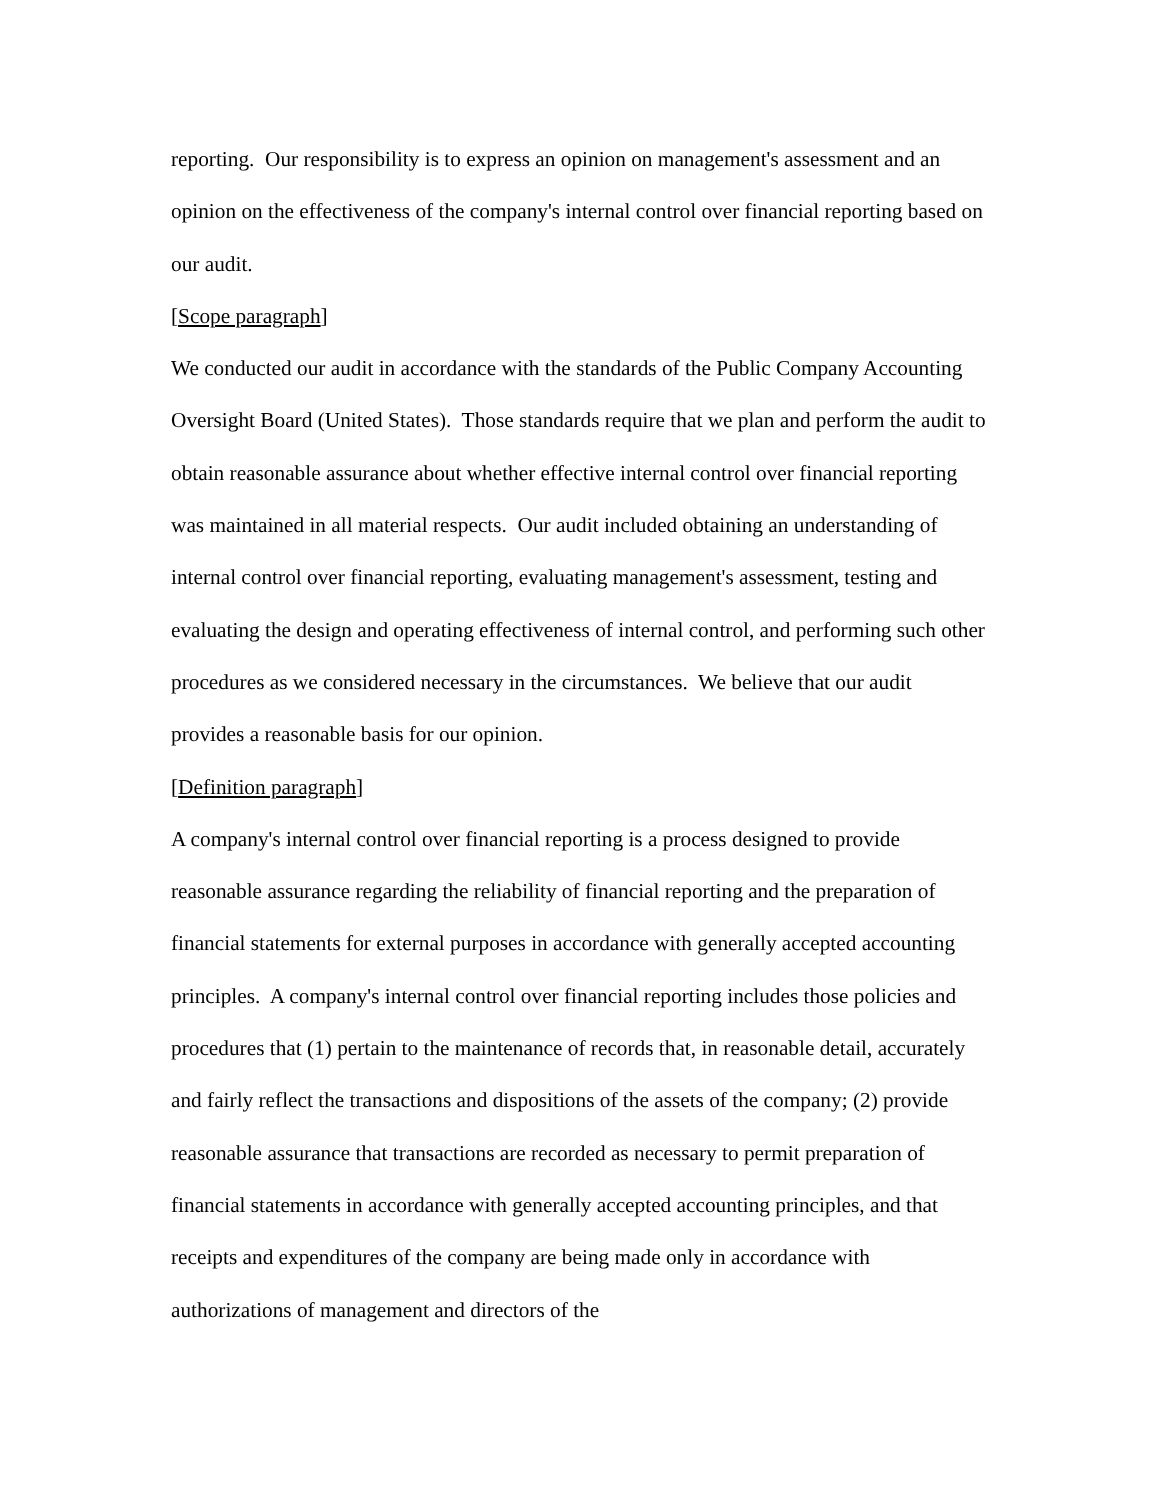reporting. Our responsibility is to express an opinion on management's assessment and an opinion on the effectiveness of the company's internal control over financial reporting based on our audit.
[Scope paragraph]
We conducted our audit in accordance with the standards of the Public Company Accounting Oversight Board (United States). Those standards require that we plan and perform the audit to obtain reasonable assurance about whether effective internal control over financial reporting was maintained in all material respects. Our audit included obtaining an understanding of internal control over financial reporting, evaluating management's assessment, testing and evaluating the design and operating effectiveness of internal control, and performing such other procedures as we considered necessary in the circumstances. We believe that our audit provides a reasonable basis for our opinion.
[Definition paragraph]
A company's internal control over financial reporting is a process designed to provide reasonable assurance regarding the reliability of financial reporting and the preparation of financial statements for external purposes in accordance with generally accepted accounting principles. A company's internal control over financial reporting includes those policies and procedures that (1) pertain to the maintenance of records that, in reasonable detail, accurately and fairly reflect the transactions and dispositions of the assets of the company; (2) provide reasonable assurance that transactions are recorded as necessary to permit preparation of financial statements in accordance with generally accepted accounting principles, and that receipts and expenditures of the company are being made only in accordance with authorizations of management and directors of the